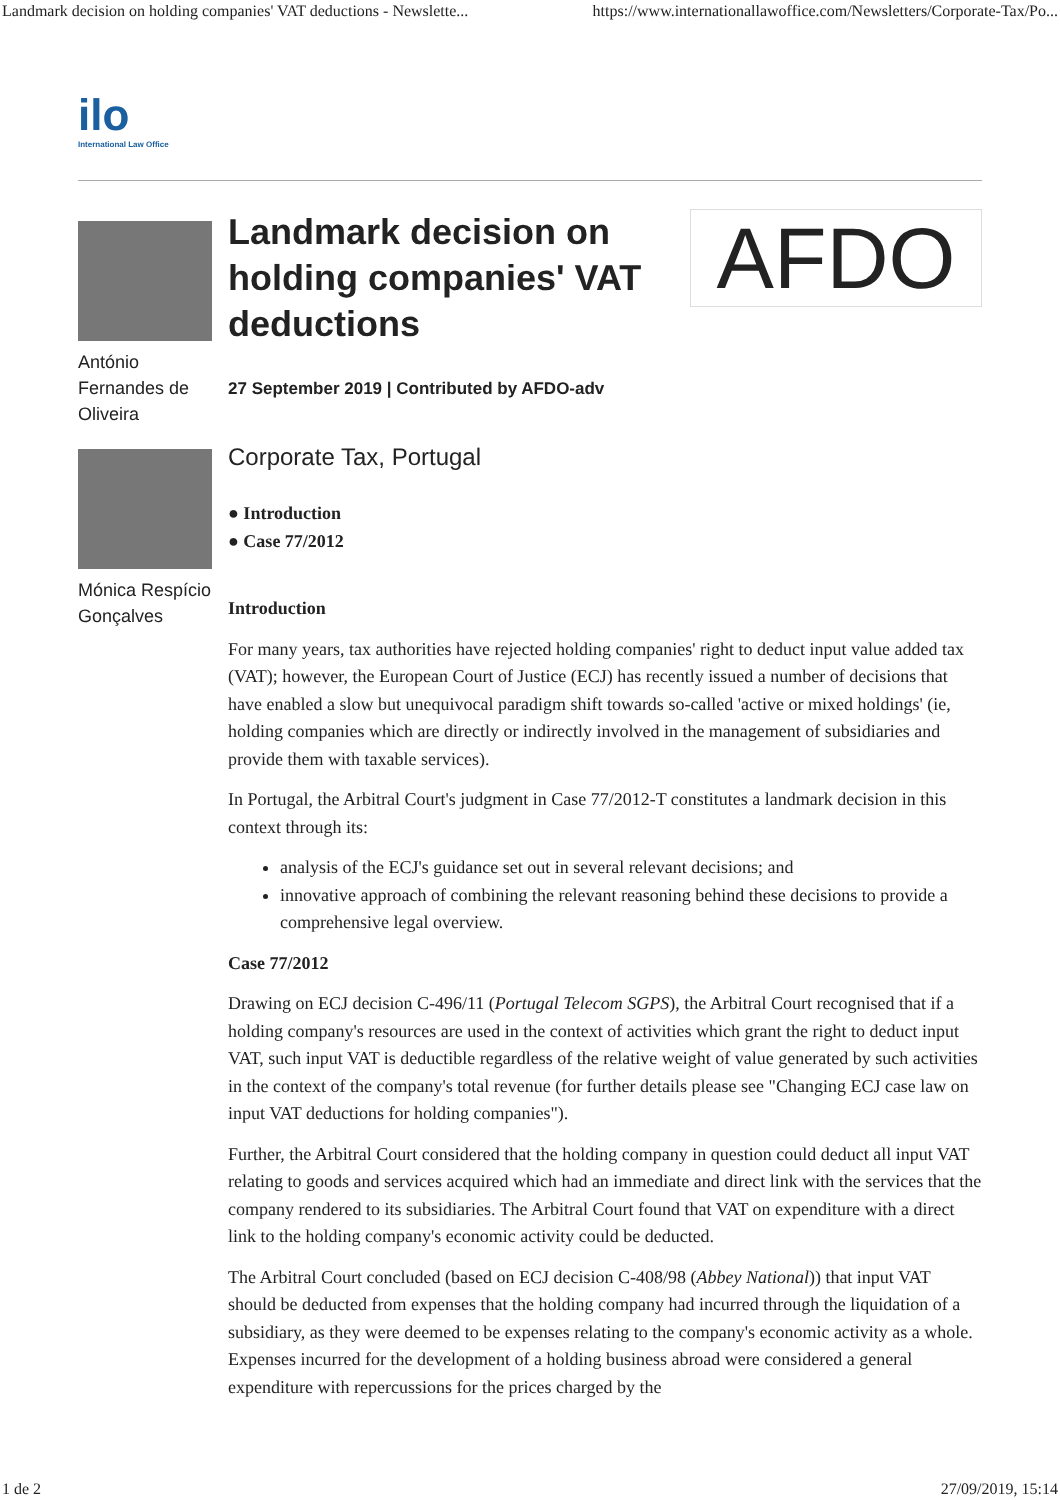Landmark decision on holding companies' VAT deductions - Newslette... https://www.internationallawoffice.com/Newsletters/Corporate-Tax/Po...
ilo
International Law Office
António Fernandes de Oliveira
Mónica Respício Gonçalves
Landmark decision on holding companies' VAT deductions
AFDO
27 September 2019 | Contributed by AFDO-adv
Corporate Tax, Portugal
● Introduction
● Case 77/2012
Introduction
For many years, tax authorities have rejected holding companies' right to deduct input value added tax (VAT); however, the European Court of Justice (ECJ) has recently issued a number of decisions that have enabled a slow but unequivocal paradigm shift towards so-called 'active or mixed holdings' (ie, holding companies which are directly or indirectly involved in the management of subsidiaries and provide them with taxable services).
In Portugal, the Arbitral Court's judgment in Case 77/2012-T constitutes a landmark decision in this context through its:
analysis of the ECJ's guidance set out in several relevant decisions; and
innovative approach of combining the relevant reasoning behind these decisions to provide a comprehensive legal overview.
Case 77/2012
Drawing on ECJ decision C-496/11 (Portugal Telecom SGPS), the Arbitral Court recognised that if a holding company's resources are used in the context of activities which grant the right to deduct input VAT, such input VAT is deductible regardless of the relative weight of value generated by such activities in the context of the company's total revenue (for further details please see "Changing ECJ case law on input VAT deductions for holding companies").
Further, the Arbitral Court considered that the holding company in question could deduct all input VAT relating to goods and services acquired which had an immediate and direct link with the services that the company rendered to its subsidiaries. The Arbitral Court found that VAT on expenditure with a direct link to the holding company's economic activity could be deducted.
The Arbitral Court concluded (based on ECJ decision C-408/98 (Abbey National)) that input VAT should be deducted from expenses that the holding company had incurred through the liquidation of a subsidiary, as they were deemed to be expenses relating to the company's economic activity as a whole. Expenses incurred for the development of a holding business abroad were considered a general expenditure with repercussions for the prices charged by the
1 de 2 27/09/2019, 15:14